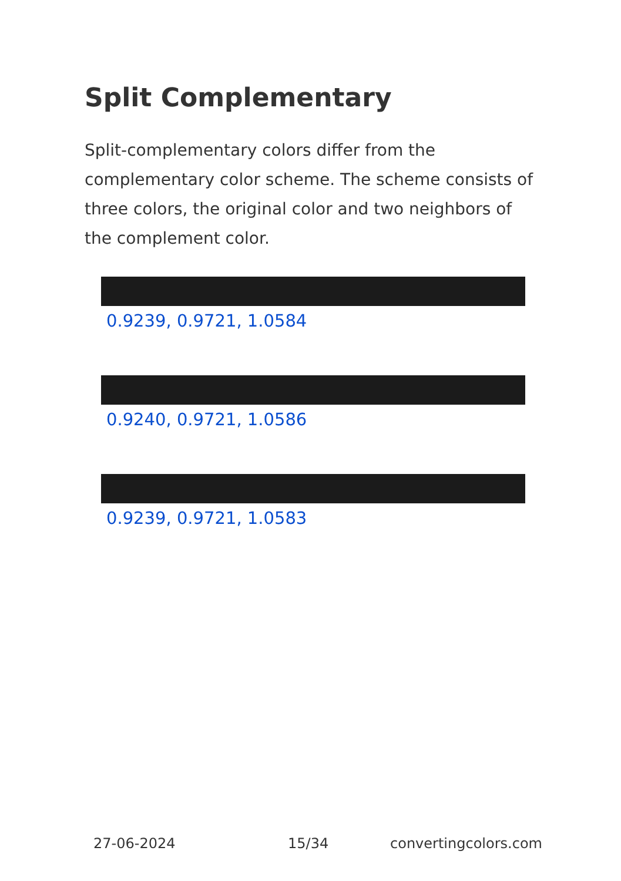Split Complementary
Split-complementary colors differ from the complementary color scheme. The scheme consists of three colors, the original color and two neighbors of the complement color.
0.9239, 0.9721, 1.0584
0.9240, 0.9721, 1.0586
0.9239, 0.9721, 1.0583
27-06-2024 15/34 convertingcolors.com